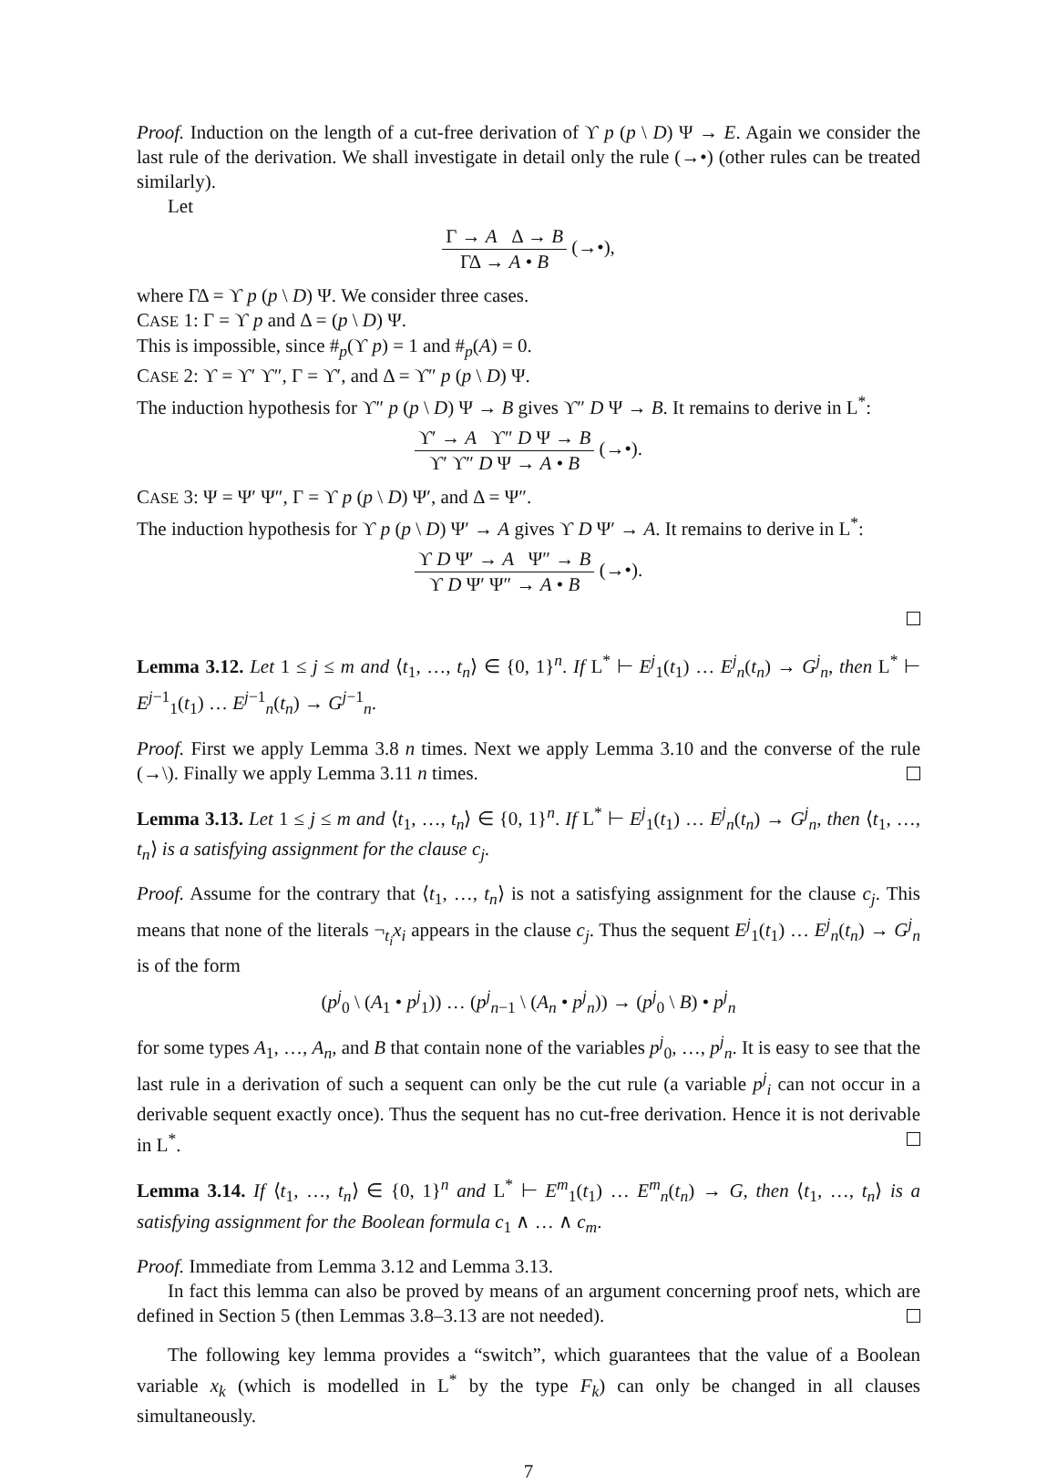Proof. Induction on the length of a cut-free derivation of ϒ p (p \ D) Ψ → E. Again we consider the last rule of the derivation. We shall investigate in detail only the rule (→•) (other rules can be treated similarly).
Let
Γ → A Δ → B ΓΔ → A • B (→•),
where ΓΔ = ϒ p (p \ D) Ψ. We consider three cases.
CASE 1: Γ = ϒ p and Δ = (p \ D) Ψ.
This is impossible, since #<sub>p</sub>(ϒ p) = 1 and #<sub>p</sub>(A) = 0.
CASE 2: ϒ = ϒ′ ϒ″, Γ = ϒ′, and Δ = ϒ″ p (p \ D) Ψ.
The induction hypothesis for ϒ″ p (p \ D) Ψ → B gives ϒ″ D Ψ → B. It remains to derive in L<sup>*</sup>:
ϒ′ → A ϒ″ D Ψ → B ϒ′ ϒ″ D Ψ → A • B (→•).
CASE 3: Ψ = Ψ′ Ψ″, Γ = ϒ p (p \ D) Ψ′, and Δ = Ψ″.
The induction hypothesis for ϒ p (p \ D) Ψ′ → A gives ϒ D Ψ′ → A. It remains to derive in L<sup>*</sup>:
ϒ D Ψ′ → A Ψ″ → B ϒ D Ψ′ Ψ″ → A • B (→•).
Lemma 3.12. Let 1 ≤ j ≤ m and ⟨t<sub>1</sub>, …, t<sub>n</sub>⟩ ∈ {0, 1}<sup>n</sup>. If L<sup>*</sup> ⊢ E<sup>j</sup><sub>1</sub>(t<sub>1</sub>) … E<sup>j</sup><sub>n</sub>(t<sub>n</sub>) → G<sup>j</sup><sub>n</sub>, then L<sup>*</sup> ⊢ E<sup>j−1</sup><sub>1</sub>(t<sub>1</sub>) … E<sup>j−1</sup><sub>n</sub>(t<sub>n</sub>) → G<sup>j−1</sup><sub>n</sub>.
Proof. First we apply Lemma 3.8 n times. Next we apply Lemma 3.10 and the converse of the rule (→\). Finally we apply Lemma 3.11 n times.
Lemma 3.13. Let 1 ≤ j ≤ m and ⟨t<sub>1</sub>, …, t<sub>n</sub>⟩ ∈ {0, 1}<sup>n</sup>. If L<sup>*</sup> ⊢ E<sup>j</sup><sub>1</sub>(t<sub>1</sub>) … E<sup>j</sup><sub>n</sub>(t<sub>n</sub>) → G<sup>j</sup><sub>n</sub>, then ⟨t<sub>1</sub>, …, t<sub>n</sub>⟩ is a satisfying assignment for the clause c<sub>j</sub>.
Proof. Assume for the contrary that ⟨t<sub>1</sub>, …, t<sub>n</sub>⟩ is not a satisfying assignment for the clause c<sub>j</sub>. This means that none of the literals ¬<sub>t<sub>i</sub></sub>x<sub>i</sub> appears in the clause c<sub>j</sub>. Thus the sequent E<sup>j</sup><sub>1</sub>(t<sub>1</sub>) … E<sup>j</sup><sub>n</sub>(t<sub>n</sub>) → G<sup>j</sup><sub>n</sub> is of the form
(p<sup>j</sup><sub>0</sub> \ (A<sub>1</sub> • p<sup>j</sup><sub>1</sub>)) … (p<sup>j</sup><sub>n−1</sub> \ (A<sub>n</sub> • p<sup>j</sup><sub>n</sub>)) → (p<sup>j</sup><sub>0</sub> \ B) • p<sup>j</sup><sub>n</sub>
for some types A<sub>1</sub>, …, A<sub>n</sub>, and B that contain none of the variables p<sup>j</sup><sub>0</sub>, …, p<sup>j</sup><sub>n</sub>. It is easy to see that the last rule in a derivation of such a sequent can only be the cut rule (a variable p<sup>j</sup><sub>i</sub> can not occur in a derivable sequent exactly once). Thus the sequent has no cut-free derivation. Hence it is not derivable in L<sup>*</sup>.
Lemma 3.14. If ⟨t<sub>1</sub>, …, t<sub>n</sub>⟩ ∈ {0, 1}<sup>n</sup> and L<sup>*</sup> ⊢ E<sup>m</sup><sub>1</sub>(t<sub>1</sub>) … E<sup>m</sup><sub>n</sub>(t<sub>n</sub>) → G, then ⟨t<sub>1</sub>, …, t<sub>n</sub>⟩ is a satisfying assignment for the Boolean formula c<sub>1</sub> ∧ … ∧ c<sub>m</sub>.
Proof. Immediate from Lemma 3.12 and Lemma 3.13.
In fact this lemma can also be proved by means of an argument concerning proof nets, which are defined in Section 5 (then Lemmas 3.8–3.13 are not needed).
The following key lemma provides a “switch”, which guarantees that the value of a Boolean variable x<sub>k</sub> (which is modelled in L<sup>*</sup> by the type F<sub>k</sub>) can only be changed in all clauses simultaneously.
7